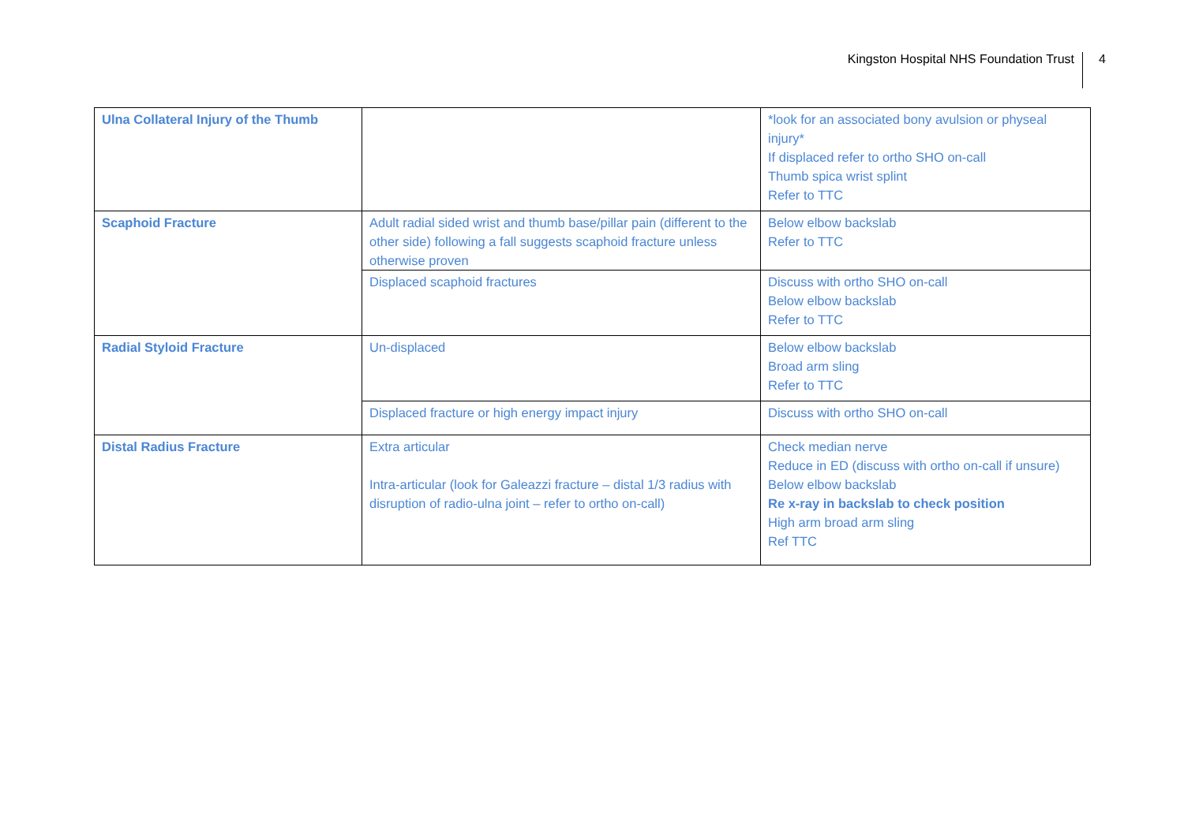Kingston Hospital NHS Foundation Trust 4
| Ulna Collateral Injury of the Thumb | | *look for an associated bony avulsion or physeal injury* If displaced refer to ortho SHO on-call Thumb spica wrist splint Refer to TTC |
| Scaphoid Fracture | Adult radial sided wrist and thumb base/pillar pain (different to the other side) following a fall suggests scaphoid fracture unless otherwise proven | Below elbow backslab Refer to TTC |
| | Displaced scaphoid fractures | Discuss with ortho SHO on-call Below elbow backslab Refer to TTC |
| Radial Styloid Fracture | Un-displaced | Below elbow backslab Broad arm sling Refer to TTC |
| | Displaced fracture or high energy impact injury | Discuss with ortho SHO on-call |
| Distal Radius Fracture | Extra articular Intra-articular (look for Galeazzi fracture – distal 1/3 radius with disruption of radio-ulna joint – refer to ortho on-call) | Check median nerve Reduce in ED (discuss with ortho on-call if unsure) Below elbow backslab Re x-ray in backslab to check position High arm broad arm sling Ref TTC |